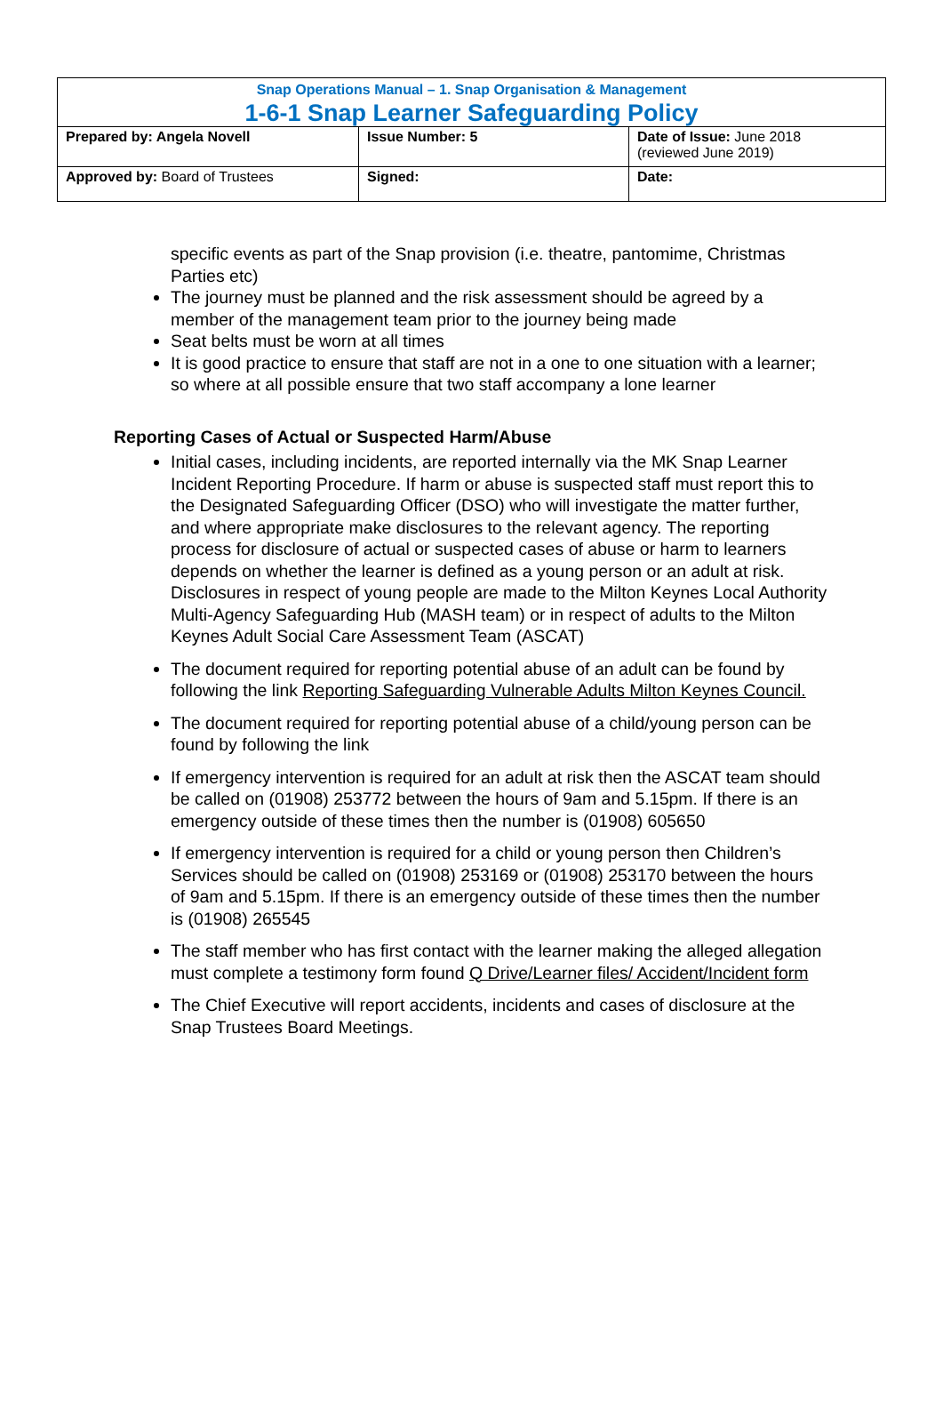| Snap Operations Manual – 1. Snap Organisation & Management 1-6-1 Snap Learner Safeguarding Policy | | |
| Prepared by: Angela Novell | Issue Number: 5 | Date of Issue: June 2018 (reviewed June 2019) |
| Approved by: Board of Trustees | Signed: | Date: |
specific events as part of the Snap provision (i.e. theatre, pantomime, Christmas Parties etc)
The journey must be planned and the risk assessment should be agreed by a member of the management team prior to the journey being made
Seat belts must be worn at all times
It is good practice to ensure that staff are not in a one to one situation with a learner; so where at all possible ensure that two staff accompany a lone learner
Reporting Cases of Actual or Suspected Harm/Abuse
Initial cases, including incidents, are reported internally via the MK Snap Learner Incident Reporting Procedure. If harm or abuse is suspected staff must report this to the Designated Safeguarding Officer (DSO) who will investigate the matter further, and where appropriate make disclosures to the relevant agency. The reporting process for disclosure of actual or suspected cases of abuse or harm to learners depends on whether the learner is defined as a young person or an adult at risk. Disclosures in respect of young people are made to the Milton Keynes Local Authority Multi-Agency Safeguarding Hub (MASH team) or in respect of adults to the Milton Keynes Adult Social Care Assessment Team (ASCAT)
The document required for reporting potential abuse of an adult can be found by following the link Reporting Safeguarding Vulnerable Adults Milton Keynes Council.
The document required for reporting potential abuse of a child/young person can be found by following the link
If emergency intervention is required for an adult at risk then the ASCAT team should be called on (01908) 253772 between the hours of 9am and 5.15pm. If there is an emergency outside of these times then the number is (01908) 605650
If emergency intervention is required for a child or young person then Children’s Services should be called on (01908) 253169 or (01908) 253170 between the hours of 9am and 5.15pm. If there is an emergency outside of these times then the number is (01908) 265545
The staff member who has first contact with the learner making the alleged allegation must complete a testimony form found Q Drive/Learner files/ Accident/Incident form
The Chief Executive will report accidents, incidents and cases of disclosure at the Snap Trustees Board Meetings.